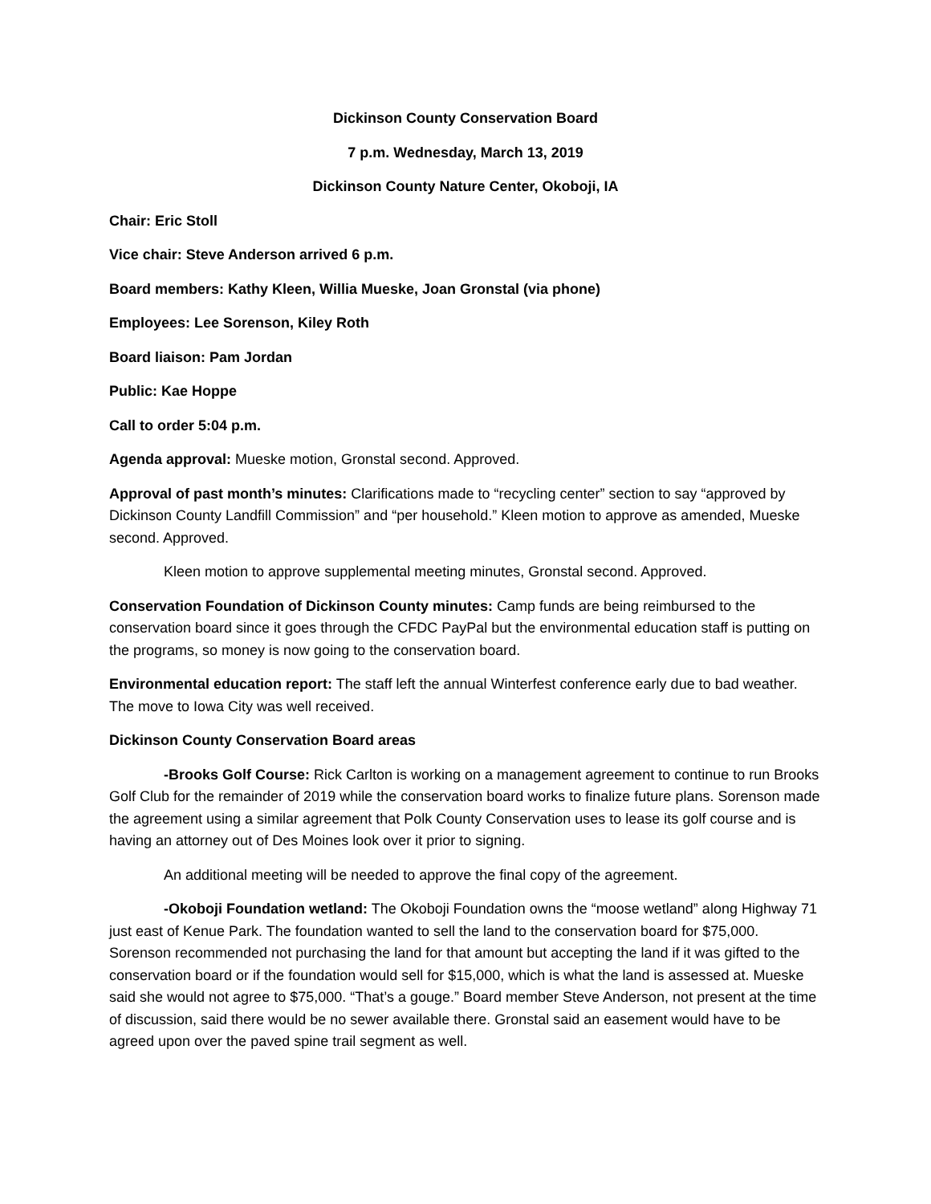Dickinson County Conservation Board
7 p.m. Wednesday, March 13, 2019
Dickinson County Nature Center, Okoboji, IA
Chair: Eric Stoll
Vice chair: Steve Anderson arrived 6 p.m.
Board members: Kathy Kleen, Willia Mueske, Joan Gronstal (via phone)
Employees: Lee Sorenson, Kiley Roth
Board liaison: Pam Jordan
Public: Kae Hoppe
Call to order 5:04 p.m.
Agenda approval: Mueske motion, Gronstal second. Approved.
Approval of past month’s minutes: Clarifications made to “recycling center” section to say “approved by Dickinson County Landfill Commission” and “per household.” Kleen motion to approve as amended, Mueske second. Approved.
Kleen motion to approve supplemental meeting minutes, Gronstal second. Approved.
Conservation Foundation of Dickinson County minutes: Camp funds are being reimbursed to the conservation board since it goes through the CFDC PayPal but the environmental education staff is putting on the programs, so money is now going to the conservation board.
Environmental education report: The staff left the annual Winterfest conference early due to bad weather. The move to Iowa City was well received.
Dickinson County Conservation Board areas
-Brooks Golf Course: Rick Carlton is working on a management agreement to continue to run Brooks Golf Club for the remainder of 2019 while the conservation board works to finalize future plans. Sorenson made the agreement using a similar agreement that Polk County Conservation uses to lease its golf course and is having an attorney out of Des Moines look over it prior to signing.
An additional meeting will be needed to approve the final copy of the agreement.
-Okoboji Foundation wetland: The Okoboji Foundation owns the “moose wetland” along Highway 71 just east of Kenue Park. The foundation wanted to sell the land to the conservation board for $75,000. Sorenson recommended not purchasing the land for that amount but accepting the land if it was gifted to the conservation board or if the foundation would sell for $15,000, which is what the land is assessed at. Mueske said she would not agree to $75,000. “That’s a gouge.” Board member Steve Anderson, not present at the time of discussion, said there would be no sewer available there. Gronstal said an easement would have to be agreed upon over the paved spine trail segment as well.